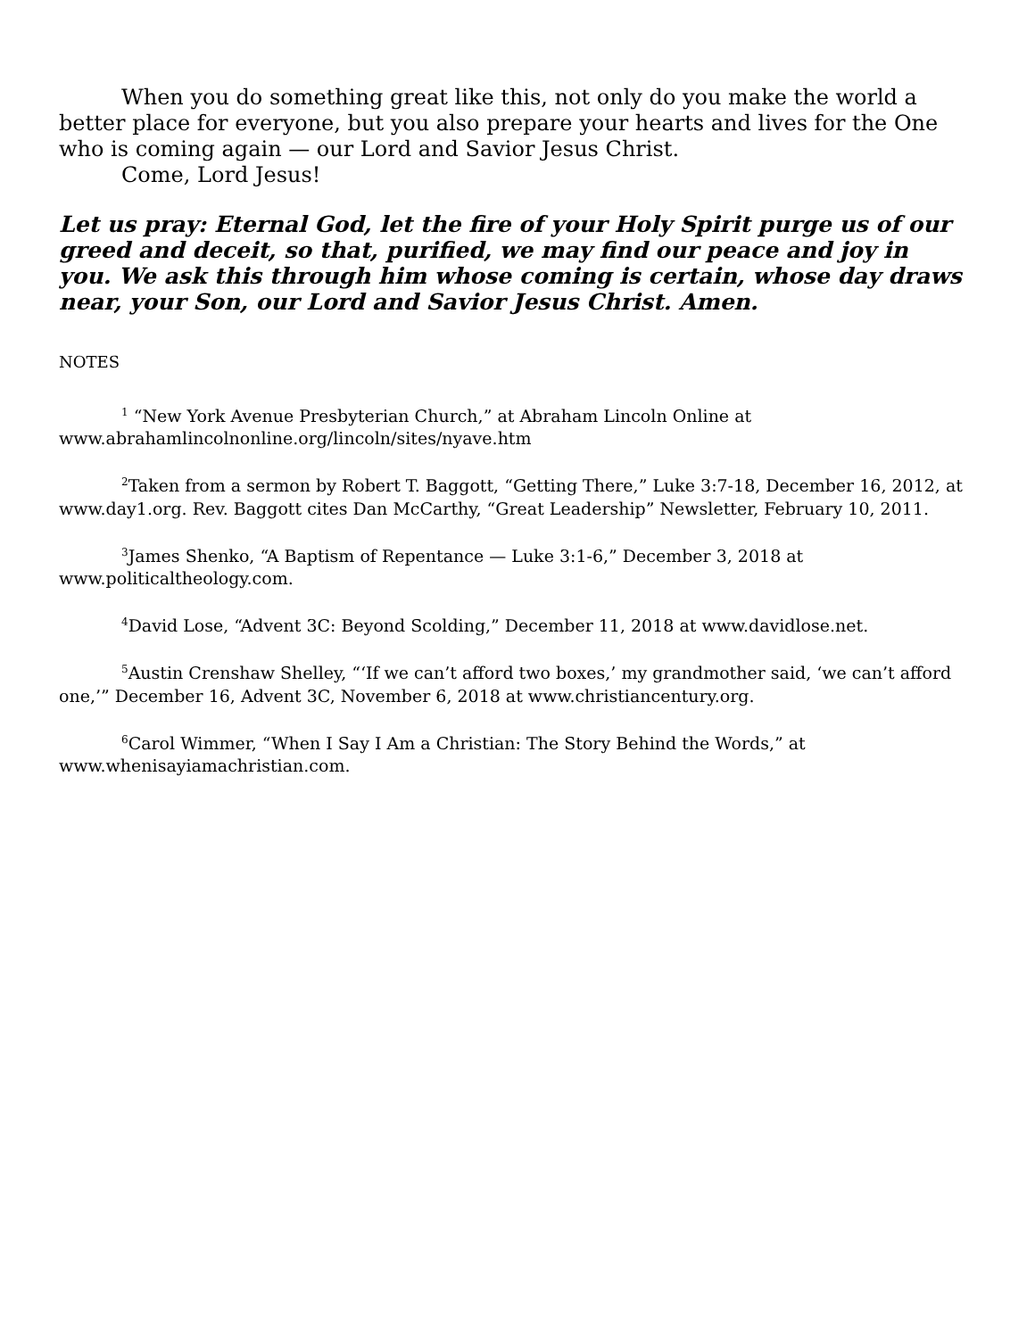When you do something great like this, not only do you make the world a better place for everyone, but you also prepare your hearts and lives for the One who is coming again — our Lord and Savior Jesus Christ.
Come, Lord Jesus!
Let us pray: Eternal God, let the fire of your Holy Spirit purge us of our greed and deceit, so that, purified, we may find our peace and joy in you. We ask this through him whose coming is certain, whose day draws near, your Son, our Lord and Savior Jesus Christ. Amen.
NOTES
<sup>1</sup> “New York Avenue Presbyterian Church,” at Abraham Lincoln Online at www.abrahamlincolnonline.org/lincoln/sites/nyave.htm
<sup>2</sup> Taken from a sermon by Robert T. Baggott, “Getting There,” Luke 3:7-18, December 16, 2012, at www.day1.org. Rev. Baggott cites Dan McCarthy, “Great Leadership” Newsletter, February 10, 2011.
<sup>3</sup> James Shenko, “A Baptism of Repentance — Luke 3:1-6,” December 3, 2018 at www.politicaltheology.com.
<sup>4</sup> David Lose, “Advent 3C: Beyond Scolding,” December 11, 2018 at www.davidlose.net.
<sup>5</sup> Austin Crenshaw Shelley, “‘If we can’t afford two boxes,’ my grandmother said, ‘we can’t afford one,’” December 16, Advent 3C, November 6, 2018 at www.christiancentury.org.
<sup>6</sup> Carol Wimmer, “When I Say I Am a Christian: The Story Behind the Words,” at www.whenisayiamachristian.com.